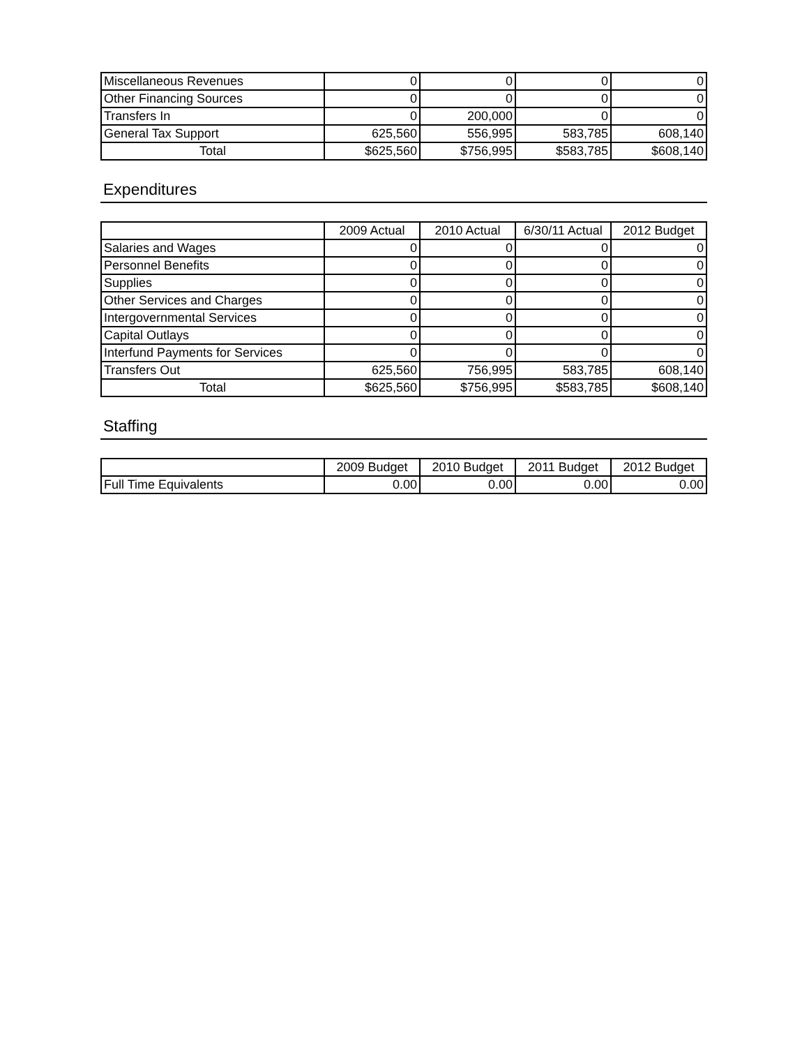| Miscellaneous Revenues | 0 | 0 | 0 | 0 |
| Other Financing Sources | 0 | 0 | 0 | 0 |
| Transfers In | 0 | 200,000 | 0 | 0 |
| General Tax Support | 625,560 | 556,995 | 583,785 | 608,140 |
| Total | $625,560 | $756,995 | $583,785 | $608,140 |
Expenditures
| | 2009 Actual | 2010 Actual | 6/30/11 Actual | 2012 Budget |
| --- | --- | --- | --- | --- |
| Salaries and Wages | 0 | 0 | 0 | 0 |
| Personnel Benefits | 0 | 0 | 0 | 0 |
| Supplies | 0 | 0 | 0 | 0 |
| Other Services and Charges | 0 | 0 | 0 | 0 |
| Intergovernmental Services | 0 | 0 | 0 | 0 |
| Capital Outlays | 0 | 0 | 0 | 0 |
| Interfund Payments for Services | 0 | 0 | 0 | 0 |
| Transfers Out | 625,560 | 756,995 | 583,785 | 608,140 |
| Total | $625,560 | $756,995 | $583,785 | $608,140 |
Staffing
| | 2009 Budget | 2010 Budget | 2011 Budget | 2012 Budget |
| --- | --- | --- | --- | --- |
| Full Time Equivalents | 0.00 | 0.00 | 0.00 | 0.00 |